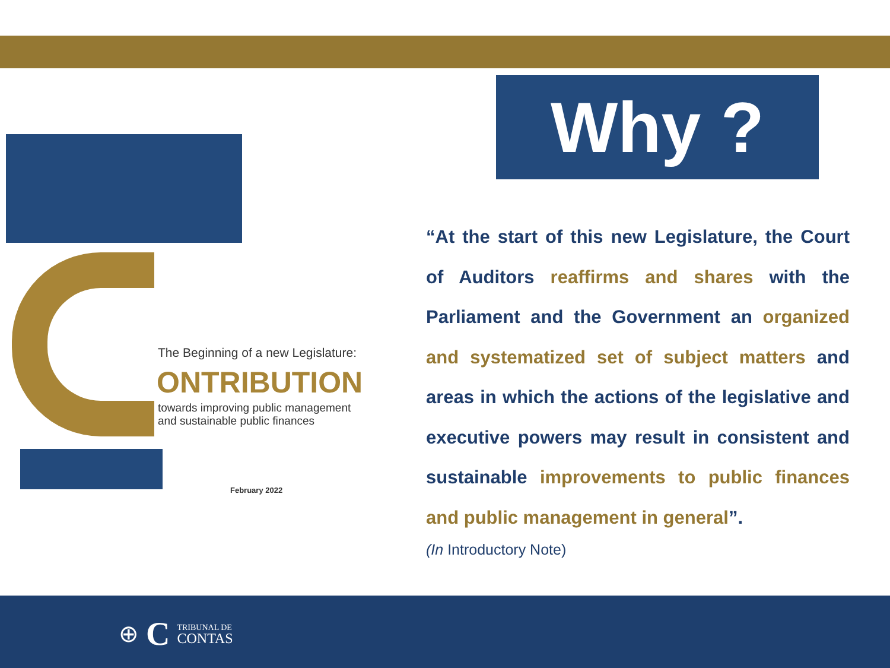The Beginning of a new Legislature:
ONTRIBUTION
towards improving public management
and sustainable public finances
February 2022
Why ?
“At the start of this new Legislature, the Court of Auditors reaffirms and shares with the Parliament and the Government an organized and systematized set of subject matters and areas in which the actions of the legislative and executive powers may result in consistent and sustainable improvements to public finances and public management in general”.
(In Introductory Note)
⊕ C TRIBUNAL DE
CONTAS